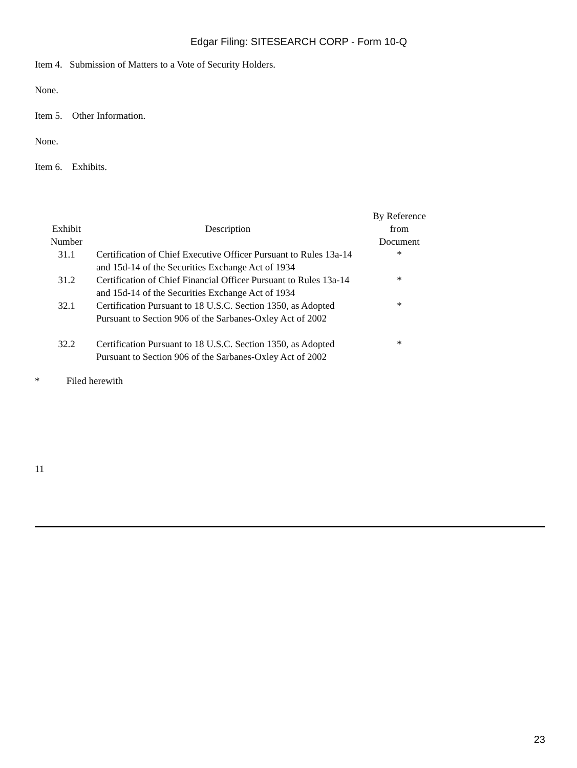Edgar Filing: SITESEARCH CORP - Form 10-Q
Item 4. Submission of Matters to a Vote of Security Holders.
None.
Item 5. Other Information.
None.
Item 6. Exhibits.
| Exhibit Number | Description | By Reference from Document |
| --- | --- | --- |
| 31.1 | Certification of Chief Executive Officer Pursuant to Rules 13a-14 and 15d-14 of the Securities Exchange Act of 1934 | * |
| 31.2 | Certification of Chief Financial Officer Pursuant to Rules 13a-14 and 15d-14 of the Securities Exchange Act of 1934 | * |
| 32.1 | Certification Pursuant to 18 U.S.C. Section 1350, as Adopted Pursuant to Section 906 of the Sarbanes-Oxley Act of 2002 | * |
| 32.2 | Certification Pursuant to 18 U.S.C. Section 1350, as Adopted Pursuant to Section 906 of the Sarbanes-Oxley Act of 2002 | * |
* Filed herewith
11
23